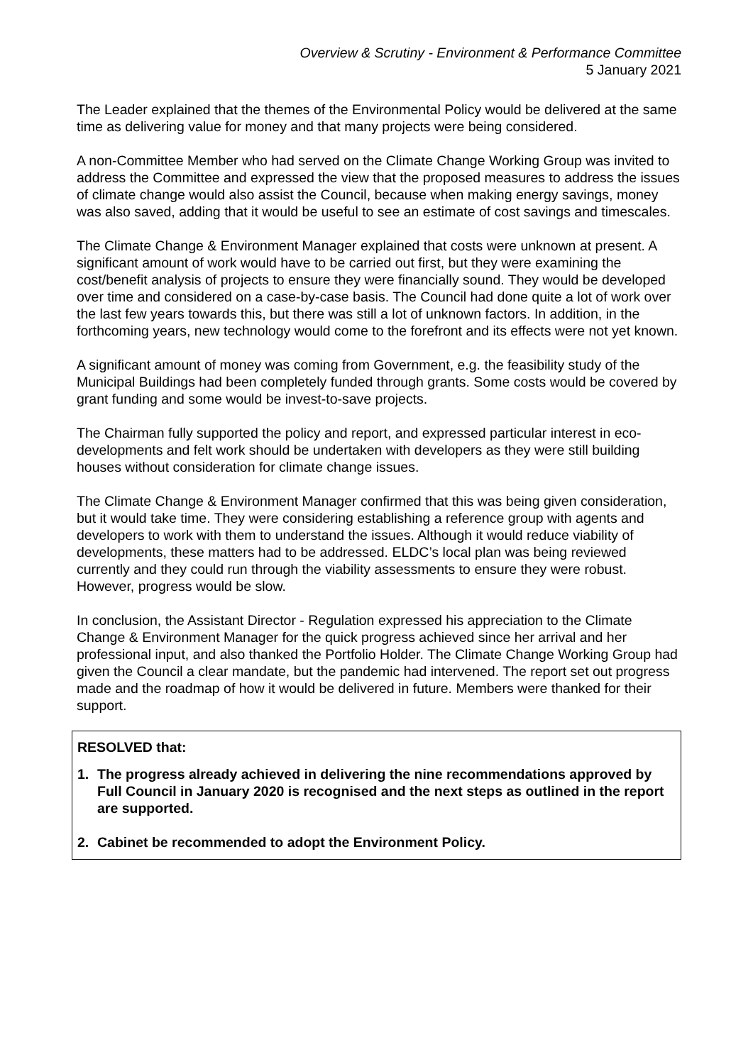Overview & Scrutiny - Environment & Performance Committee
5 January 2021
The Leader explained that the themes of the Environmental Policy would be delivered at the same time as delivering value for money and that many projects were being considered.
A non-Committee Member who had served on the Climate Change Working Group was invited to address the Committee and expressed the view that the proposed measures to address the issues of climate change would also assist the Council, because when making energy savings, money was also saved, adding that it would be useful to see an estimate of cost savings and timescales.
The Climate Change & Environment Manager explained that costs were unknown at present. A significant amount of work would have to be carried out first, but they were examining the cost/benefit analysis of projects to ensure they were financially sound. They would be developed over time and considered on a case-by-case basis. The Council had done quite a lot of work over the last few years towards this, but there was still a lot of unknown factors. In addition, in the forthcoming years, new technology would come to the forefront and its effects were not yet known.
A significant amount of money was coming from Government, e.g. the feasibility study of the Municipal Buildings had been completely funded through grants. Some costs would be covered by grant funding and some would be invest-to-save projects.
The Chairman fully supported the policy and report, and expressed particular interest in eco-developments and felt work should be undertaken with developers as they were still building houses without consideration for climate change issues.
The Climate Change & Environment Manager confirmed that this was being given consideration, but it would take time. They were considering establishing a reference group with agents and developers to work with them to understand the issues. Although it would reduce viability of developments, these matters had to be addressed. ELDC’s local plan was being reviewed currently and they could run through the viability assessments to ensure they were robust. However, progress would be slow.
In conclusion, the Assistant Director - Regulation expressed his appreciation to the Climate Change & Environment Manager for the quick progress achieved since her arrival and her professional input, and also thanked the Portfolio Holder. The Climate Change Working Group had given the Council a clear mandate, but the pandemic had intervened. The report set out progress made and the roadmap of how it would be delivered in future. Members were thanked for their support.
RESOLVED that:
1. The progress already achieved in delivering the nine recommendations approved by Full Council in January 2020 is recognised and the next steps as outlined in the report are supported.
2. Cabinet be recommended to adopt the Environment Policy.